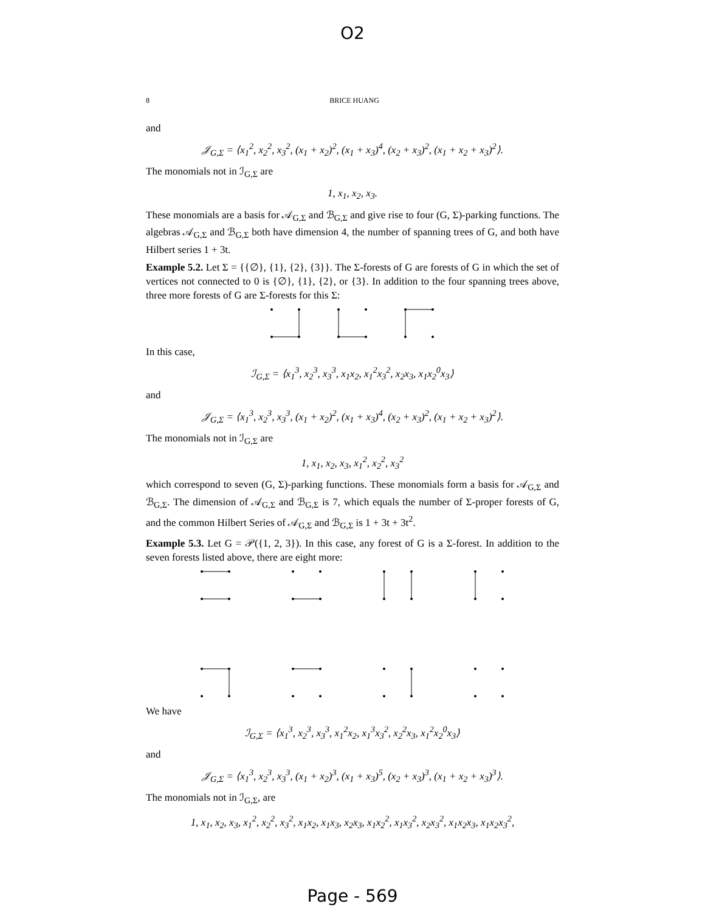O2
8 BRICE HUANG
and
𝒥<sub>G,Σ</sub> = ⟨x<sub>1</sub><sup>2</sup>, x<sub>2</sub><sup>2</sup>, x<sub>3</sub><sup>2</sup>, (x<sub>1</sub> + x<sub>2</sub>)<sup>2</sup>, (x<sub>1</sub> + x<sub>3</sub>)<sup>4</sup>, (x<sub>2</sub> + x<sub>3</sub>)<sup>2</sup>, (x<sub>1</sub> + x<sub>2</sub> + x<sub>3</sub>)<sup>2</sup>⟩.
The monomials not in ℐ<sub>G,Σ</sub> are
1, x<sub>1</sub>, x<sub>2</sub>, x<sub>3</sub>.
These monomials are a basis for 𝒜<sub>G,Σ</sub> and ℬ<sub>G,Σ</sub> and give rise to four (G, Σ)-parking functions. The algebras 𝒜<sub>G,Σ</sub> and ℬ<sub>G,Σ</sub> both have dimension 4, the number of spanning trees of G, and both have Hilbert series 1 + 3t.
Example 5.2. Let Σ = {{∅}, {1}, {2}, {3}}. The Σ-forests of G are forests of G in which the set of vertices not connected to 0 is {∅}, {1}, {2}, or {3}. In addition to the four spanning trees above, three more forests of G are Σ-forests for this Σ:
In this case,
ℐ<sub>G,Σ</sub> = ⟨x<sub>1</sub><sup>3</sup>, x<sub>2</sub><sup>3</sup>, x<sub>3</sub><sup>3</sup>, x<sub>1</sub>x<sub>2</sub>, x<sub>1</sub><sup>2</sup>x<sub>3</sub><sup>2</sup>, x<sub>2</sub>x<sub>3</sub>, x<sub>1</sub>x<sub>2</sub><sup>0</sup>x<sub>3</sub>⟩
and
𝒥<sub>G,Σ</sub> = ⟨x<sub>1</sub><sup>3</sup>, x<sub>2</sub><sup>3</sup>, x<sub>3</sub><sup>3</sup>, (x<sub>1</sub> + x<sub>2</sub>)<sup>2</sup>, (x<sub>1</sub> + x<sub>3</sub>)<sup>4</sup>, (x<sub>2</sub> + x<sub>3</sub>)<sup>2</sup>, (x<sub>1</sub> + x<sub>2</sub> + x<sub>3</sub>)<sup>2</sup>⟩.
The monomials not in ℐ<sub>G,Σ</sub> are
1, x<sub>1</sub>, x<sub>2</sub>, x<sub>3</sub>, x<sub>1</sub><sup>2</sup>, x<sub>2</sub><sup>2</sup>, x<sub>3</sub><sup>2</sup>
which correspond to seven (G, Σ)-parking functions. These monomials form a basis for 𝒜<sub>G,Σ</sub> and ℬ<sub>G,Σ</sub>. The dimension of 𝒜<sub>G,Σ</sub> and ℬ<sub>G,Σ</sub> is 7, which equals the number of Σ-proper forests of G, and the common Hilbert Series of 𝒜<sub>G,Σ</sub> and ℬ<sub>G,Σ</sub> is 1 + 3t + 3t<sup>2</sup>.
Example 5.3. Let G = 𝒫({1, 2, 3}). In this case, any forest of G is a Σ-forest. In addition to the seven forests listed above, there are eight more:
We have
ℐ<sub>G,Σ</sub> = ⟨x<sub>1</sub><sup>3</sup>, x<sub>2</sub><sup>3</sup>, x<sub>3</sub><sup>3</sup>, x<sub>1</sub><sup>2</sup>x<sub>2</sub>, x<sub>1</sub><sup>3</sup>x<sub>3</sub><sup>2</sup>, x<sub>2</sub><sup>2</sup>x<sub>3</sub>, x<sub>1</sub><sup>2</sup>x<sub>2</sub><sup>0</sup>x<sub>3</sub>⟩
and
𝒥<sub>G,Σ</sub> = ⟨x<sub>1</sub><sup>3</sup>, x<sub>2</sub><sup>3</sup>, x<sub>3</sub><sup>3</sup>, (x<sub>1</sub> + x<sub>2</sub>)<sup>3</sup>, (x<sub>1</sub> + x<sub>3</sub>)<sup>5</sup>, (x<sub>2</sub> + x<sub>3</sub>)<sup>3</sup>, (x<sub>1</sub> + x<sub>2</sub> + x<sub>3</sub>)<sup>3</sup>⟩.
The monomials not in ℐ<sub>G,Σ</sub>, are
1, x<sub>1</sub>, x<sub>2</sub>, x<sub>3</sub>, x<sub>1</sub><sup>2</sup>, x<sub>2</sub><sup>2</sup>, x<sub>3</sub><sup>2</sup>, x<sub>1</sub>x<sub>2</sub>, x<sub>1</sub>x<sub>3</sub>, x<sub>2</sub>x<sub>3</sub>, x<sub>1</sub>x<sub>2</sub><sup>2</sup>, x<sub>1</sub>x<sub>3</sub><sup>2</sup>, x<sub>2</sub>x<sub>3</sub><sup>2</sup>, x<sub>1</sub>x<sub>2</sub>x<sub>3</sub>, x<sub>1</sub>x<sub>2</sub>x<sub>3</sub><sup>2</sup>,
Page - 569